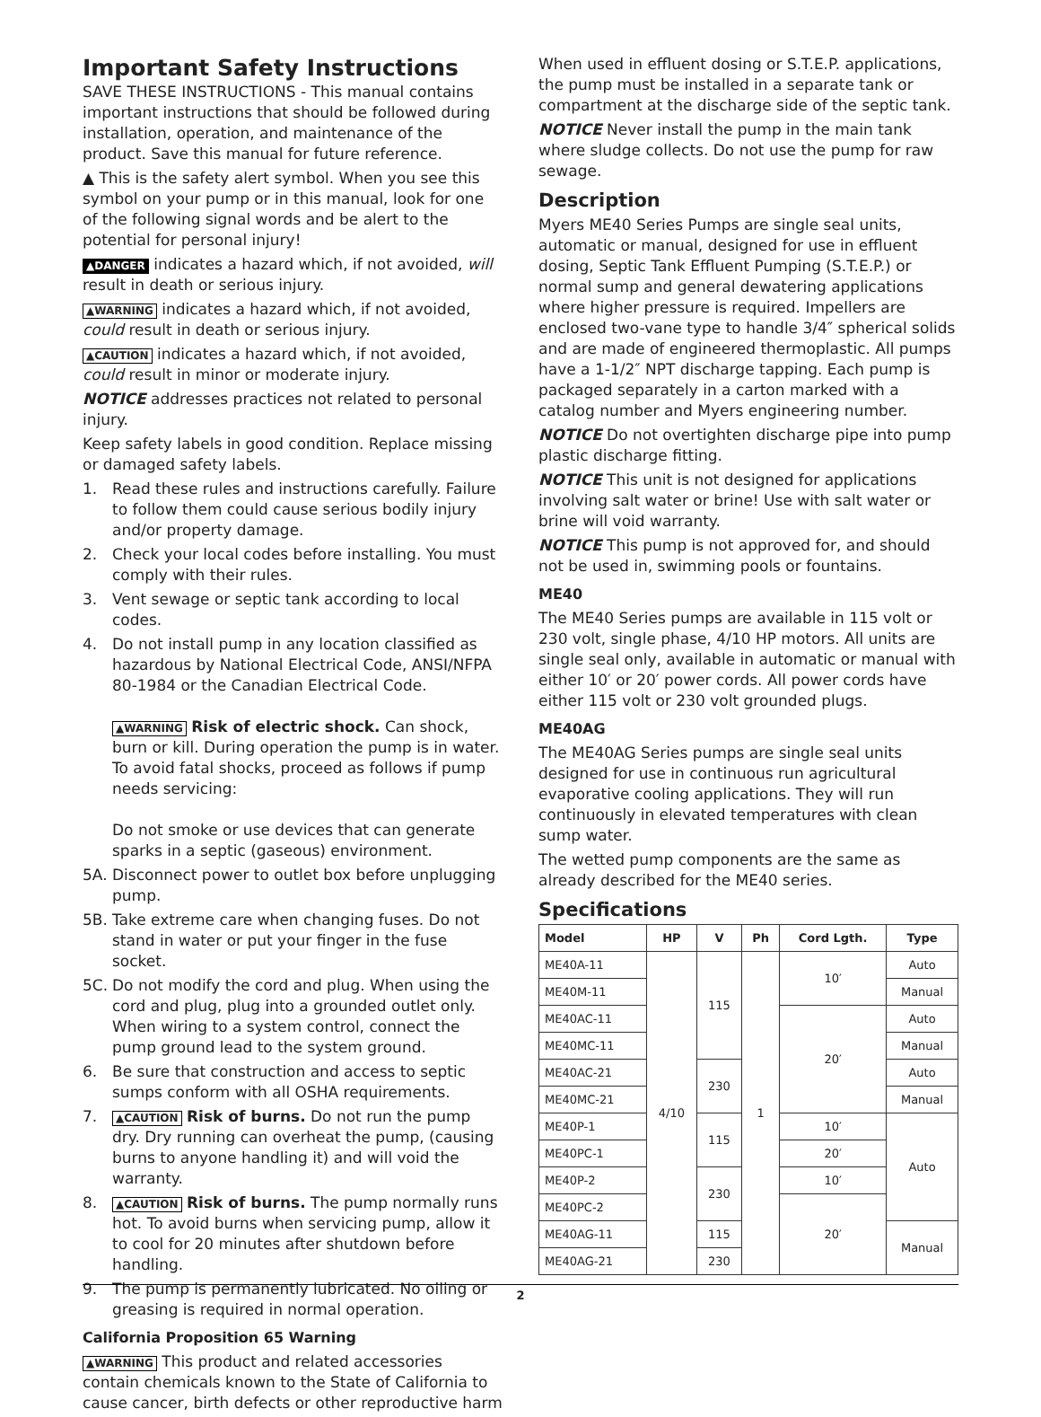Important Safety Instructions
SAVE THESE INSTRUCTIONS - This manual contains important instructions that should be followed during installation, operation, and maintenance of the product. Save this manual for future reference.
▲ This is the safety alert symbol. When you see this symbol on your pump or in this manual, look for one of the following signal words and be alert to the potential for personal injury!
▲DANGER indicates a hazard which, if not avoided, will result in death or serious injury.
▲WARNING indicates a hazard which, if not avoided, could result in death or serious injury.
▲CAUTION indicates a hazard which, if not avoided, could result in minor or moderate injury.
NOTICE addresses practices not related to personal injury.
Keep safety labels in good condition. Replace missing or damaged safety labels.
1. Read these rules and instructions carefully. Failure to follow them could cause serious bodily injury and/or property damage.
2. Check your local codes before installing. You must comply with their rules.
3. Vent sewage or septic tank according to local codes.
4. Do not install pump in any location classified as hazardous by National Electrical Code, ANSI/NFPA 80-1984 or the Canadian Electrical Code.
▲WARNING Risk of electric shock. Can shock, burn or kill. During operation the pump is in water. To avoid fatal shocks, proceed as follows if pump needs servicing:
Do not smoke or use devices that can generate sparks in a septic (gaseous) environment.
5A. Disconnect power to outlet box before unplugging pump.
5B. Take extreme care when changing fuses. Do not stand in water or put your finger in the fuse socket.
5C. Do not modify the cord and plug. When using the cord and plug, plug into a grounded outlet only. When wiring to a system control, connect the pump ground lead to the system ground.
6. Be sure that construction and access to septic sumps conform with all OSHA requirements.
7. ▲CAUTION Risk of burns. Do not run the pump dry. Dry running can overheat the pump, (causing burns to anyone handling it) and will void the warranty.
8. ▲CAUTION Risk of burns. The pump normally runs hot. To avoid burns when servicing pump, allow it to cool for 20 minutes after shutdown before handling.
9. The pump is permanently lubricated. No oiling or greasing is required in normal operation.
California Proposition 65 Warning
▲WARNING This product and related accessories contain chemicals known to the State of California to cause cancer, birth defects or other reproductive harm
When used in effluent dosing or S.T.E.P. applications, the pump must be installed in a separate tank or compartment at the discharge side of the septic tank.
NOTICE Never install the pump in the main tank where sludge collects. Do not use the pump for raw sewage.
Description
Myers ME40 Series Pumps are single seal units, automatic or manual, designed for use in effluent dosing, Septic Tank Effluent Pumping (S.T.E.P.) or normal sump and general dewatering applications where higher pressure is required. Impellers are enclosed two-vane type to handle 3/4″ spherical solids and are made of engineered thermoplastic. All pumps have a 1-1/2″ NPT discharge tapping. Each pump is packaged separately in a carton marked with a catalog number and Myers engineering number.
NOTICE Do not overtighten discharge pipe into pump plastic discharge fitting.
NOTICE This unit is not designed for applications involving salt water or brine! Use with salt water or brine will void warranty.
NOTICE This pump is not approved for, and should not be used in, swimming pools or fountains.
ME40
The ME40 Series pumps are available in 115 volt or 230 volt, single phase, 4/10 HP motors. All units are single seal only, available in automatic or manual with either 10′ or 20′ power cords. All power cords have either 115 volt or 230 volt grounded plugs.
ME40AG
The ME40AG Series pumps are single seal units designed for use in continuous run agricultural evaporative cooling applications. They will run continuously in elevated temperatures with clean sump water.
The wetted pump components are the same as already described for the ME40 series.
Specifications
| Model | HP | V | Ph | Cord Lgth. | Type |
| --- | --- | --- | --- | --- | --- |
| ME40A-11 | 4/10 | 115 | 1 | 10′ | Auto |
| ME40M-11 | | | | | Manual |
| ME40AC-11 | | | | 20′ | Auto |
| ME40MC-11 | | | | | Manual |
| ME40AC-21 | | 230 | | | Auto |
| ME40MC-21 | | | | | Manual |
| ME40P-1 | | 115 | | 10′ | Auto |
| ME40PC-1 | | | | 20′ | |
| ME40P-2 | | 230 | | 10′ | |
| ME40PC-2 | | | | 20′ | |
| ME40AG-11 | | 115 | | | Manual |
| ME40AG-21 | | 230 | | | |
2